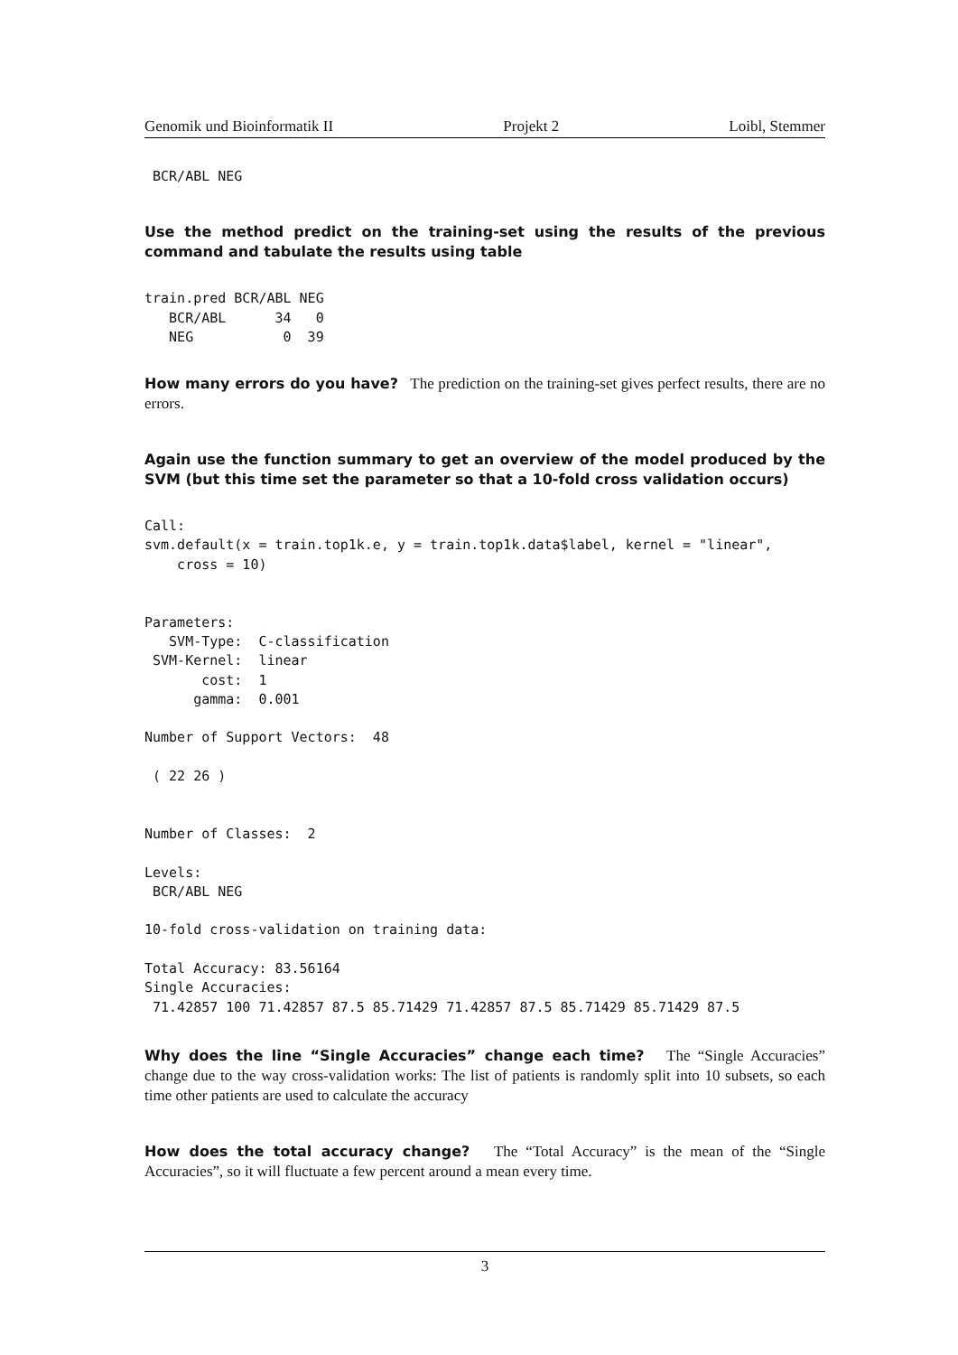Genomik und Bioinformatik II Projekt 2 Loibl, Stemmer
 BCR/ABL NEG
Use the method predict on the training-set using the results of the previous command and tabulate the results using table
train.pred BCR/ABL NEG
   BCR/ABL      34   0
   NEG           0  39
How many errors do you have? The prediction on the training-set gives perfect results, there are no errors.
Again use the function summary to get an overview of the model produced by the SVM (but this time set the parameter so that a 10-fold cross validation occurs)
Call:
svm.default(x = train.top1k.e, y = train.top1k.data$label, kernel = "linear",
    cross = 10)


Parameters:
   SVM-Type:  C-classification
 SVM-Kernel:  linear
       cost:  1
      gamma:  0.001

Number of Support Vectors:  48

 ( 22 26 )


Number of Classes:  2

Levels:
 BCR/ABL NEG

10-fold cross-validation on training data:

Total Accuracy: 83.56164
Single Accuracies:
 71.42857 100 71.42857 87.5 85.71429 71.42857 87.5 85.71429 85.71429 87.5
Why does the line “Single Accuracies” change each time? The “Single Accuracies” change due to the way cross-validation works: The list of patients is randomly split into 10 subsets, so each time other patients are used to calculate the accuracy
How does the total accuracy change? The “Total Accuracy” is the mean of the “Single Accuracies”, so it will fluctuate a few percent around a mean every time.
3